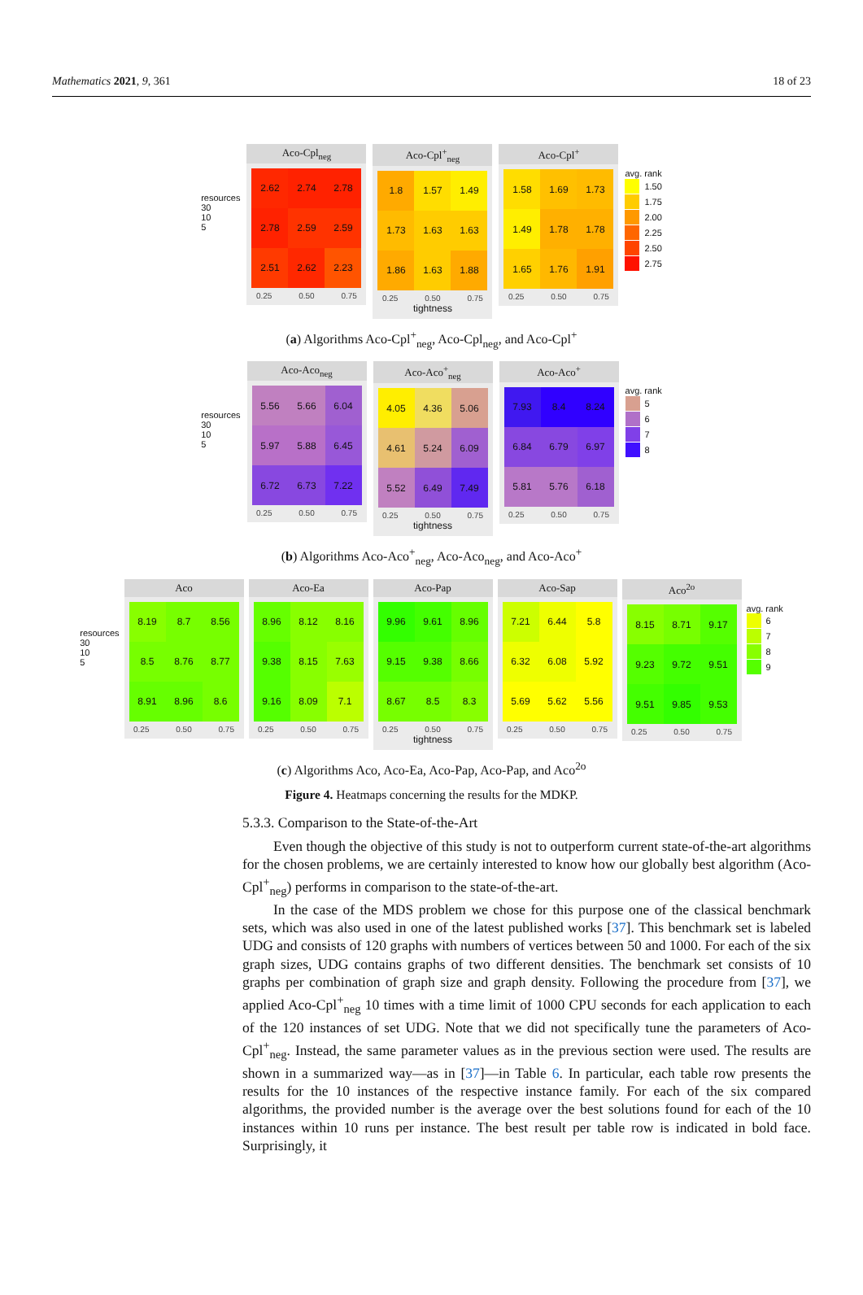Mathematics 2021, 9, 361 18 of 23
resources
30
10
5
Aco-Cpl<sub>neg</sub>
| 2.62 | 2.74 | 2.78 |
| 2.78 | 2.59 | 2.59 |
| 2.51 | 2.62 | 2.23 |
0.25 0.50 0.75
Aco-Cpl<sup>+</sup><sub>neg</sub>
| 1.8 | 1.57 | 1.49 |
| 1.73 | 1.63 | 1.63 |
| 1.86 | 1.63 | 1.88 |
0.25 0.50 0.75
tightness
Aco-Cpl<sup>+</sup>
| 1.58 | 1.69 | 1.73 |
| 1.49 | 1.78 | 1.78 |
| 1.65 | 1.76 | 1.91 |
0.25 0.50 0.75
avg. rank
1.50
1.75
2.00
2.25
2.50
2.75
(a) Algorithms Aco-Cpl<sup>+</sup><sub>neg</sub>, Aco-Cpl<sub>neg</sub>, and Aco-Cpl<sup>+</sup>
resources
30
10
5
Aco-Aco<sub>neg</sub>
| 5.56 | 5.66 | 6.04 |
| 5.97 | 5.88 | 6.45 |
| 6.72 | 6.73 | 7.22 |
0.25 0.50 0.75
Aco-Aco<sup>+</sup><sub>neg</sub>
| 4.05 | 4.36 | 5.06 |
| 4.61 | 5.24 | 6.09 |
| 5.52 | 6.49 | 7.49 |
0.25 0.50 0.75
tightness
Aco-Aco<sup>+</sup>
| 7.93 | 8.4 | 8.24 |
| 6.84 | 6.79 | 6.97 |
| 5.81 | 5.76 | 6.18 |
0.25 0.50 0.75
avg. rank
5
6
7
8
(b) Algorithms Aco-Aco<sup>+</sup><sub>neg</sub>, Aco-Aco<sub>neg</sub>, and Aco-Aco<sup>+</sup>
resources
30
10
5
Aco
| 8.19 | 8.7 | 8.56 |
| 8.5 | 8.76 | 8.77 |
| 8.91 | 8.96 | 8.6 |
0.25 0.50 0.75
Aco-Ea
| 8.96 | 8.12 | 8.16 |
| 9.38 | 8.15 | 7.63 |
| 9.16 | 8.09 | 7.1 |
0.25 0.50 0.75
Aco-Pap
| 9.96 | 9.61 | 8.96 |
| 9.15 | 9.38 | 8.66 |
| 8.67 | 8.5 | 8.3 |
0.25 0.50 0.75
tightness
Aco-Sap
| 7.21 | 6.44 | 5.8 |
| 6.32 | 6.08 | 5.92 |
| 5.69 | 5.62 | 5.56 |
0.25 0.50 0.75
Aco<sup>2o</sup>
| 8.15 | 8.71 | 9.17 |
| 9.23 | 9.72 | 9.51 |
| 9.51 | 9.85 | 9.53 |
0.25 0.50 0.75
avg. rank
6
7
8
9
(c) Algorithms Aco, Aco-Ea, Aco-Pap, Aco-Pap, and Aco<sup>2o</sup>
Figure 4. Heatmaps concerning the results for the MDKP.
5.3.3. Comparison to the State-of-the-Art
Even though the objective of this study is not to outperform current state-of-the-art algorithms for the chosen problems, we are certainly interested to know how our globally best algorithm (Aco-Cpl<sup>+</sup><sub>neg</sub>) performs in comparison to the state-of-the-art.
In the case of the MDS problem we chose for this purpose one of the classical benchmark sets, which was also used in one of the latest published works [37]. This benchmark set is labeled UDG and consists of 120 graphs with numbers of vertices between 50 and 1000. For each of the six graph sizes, UDG contains graphs of two different densities. The benchmark set consists of 10 graphs per combination of graph size and graph density. Following the procedure from [37], we applied Aco-Cpl<sup>+</sup><sub>neg</sub> 10 times with a time limit of 1000 CPU seconds for each application to each of the 120 instances of set UDG. Note that we did not specifically tune the parameters of Aco-Cpl<sup>+</sup><sub>neg</sub>. Instead, the same parameter values as in the previous section were used. The results are shown in a summarized way—as in [37]—in Table 6. In particular, each table row presents the results for the 10 instances of the respective instance family. For each of the six compared algorithms, the provided number is the average over the best solutions found for each of the 10 instances within 10 runs per instance. The best result per table row is indicated in bold face. Surprisingly, it